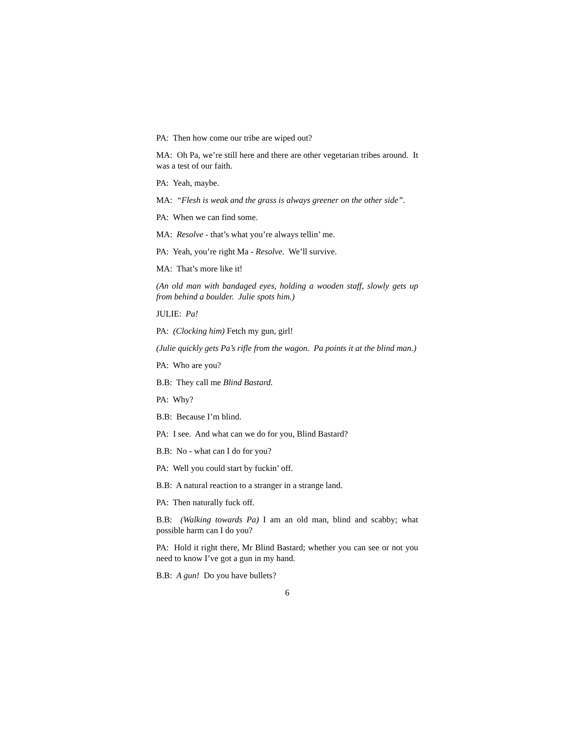PA: Then how come our tribe are wiped out?
MA: Oh Pa, we’re still here and there are other vegetarian tribes around. It was a test of our faith.
PA: Yeah, maybe.
MA: “Flesh is weak and the grass is always greener on the other side”.
PA: When we can find some.
MA: Resolve - that’s what you’re always tellin’ me.
PA: Yeah, you’re right Ma - Resolve. We’ll survive.
MA: That’s more like it!
(An old man with bandaged eyes, holding a wooden staff, slowly gets up from behind a boulder. Julie spots him.)
JULIE: Pa!
PA: (Clocking him) Fetch my gun, girl!
(Julie quickly gets Pa’s rifle from the wagon. Pa points it at the blind man.)
PA: Who are you?
B.B: They call me Blind Bastard.
PA: Why?
B.B: Because I’m blind.
PA: I see. And what can we do for you, Blind Bastard?
B.B: No - what can I do for you?
PA: Well you could start by fuckin’ off.
B.B: A natural reaction to a stranger in a strange land.
PA: Then naturally fuck off.
B.B: (Walking towards Pa) I am an old man, blind and scabby; what possible harm can I do you?
PA: Hold it right there, Mr Blind Bastard; whether you can see or not you need to know I’ve got a gun in my hand.
B.B: A gun! Do you have bullets?
6